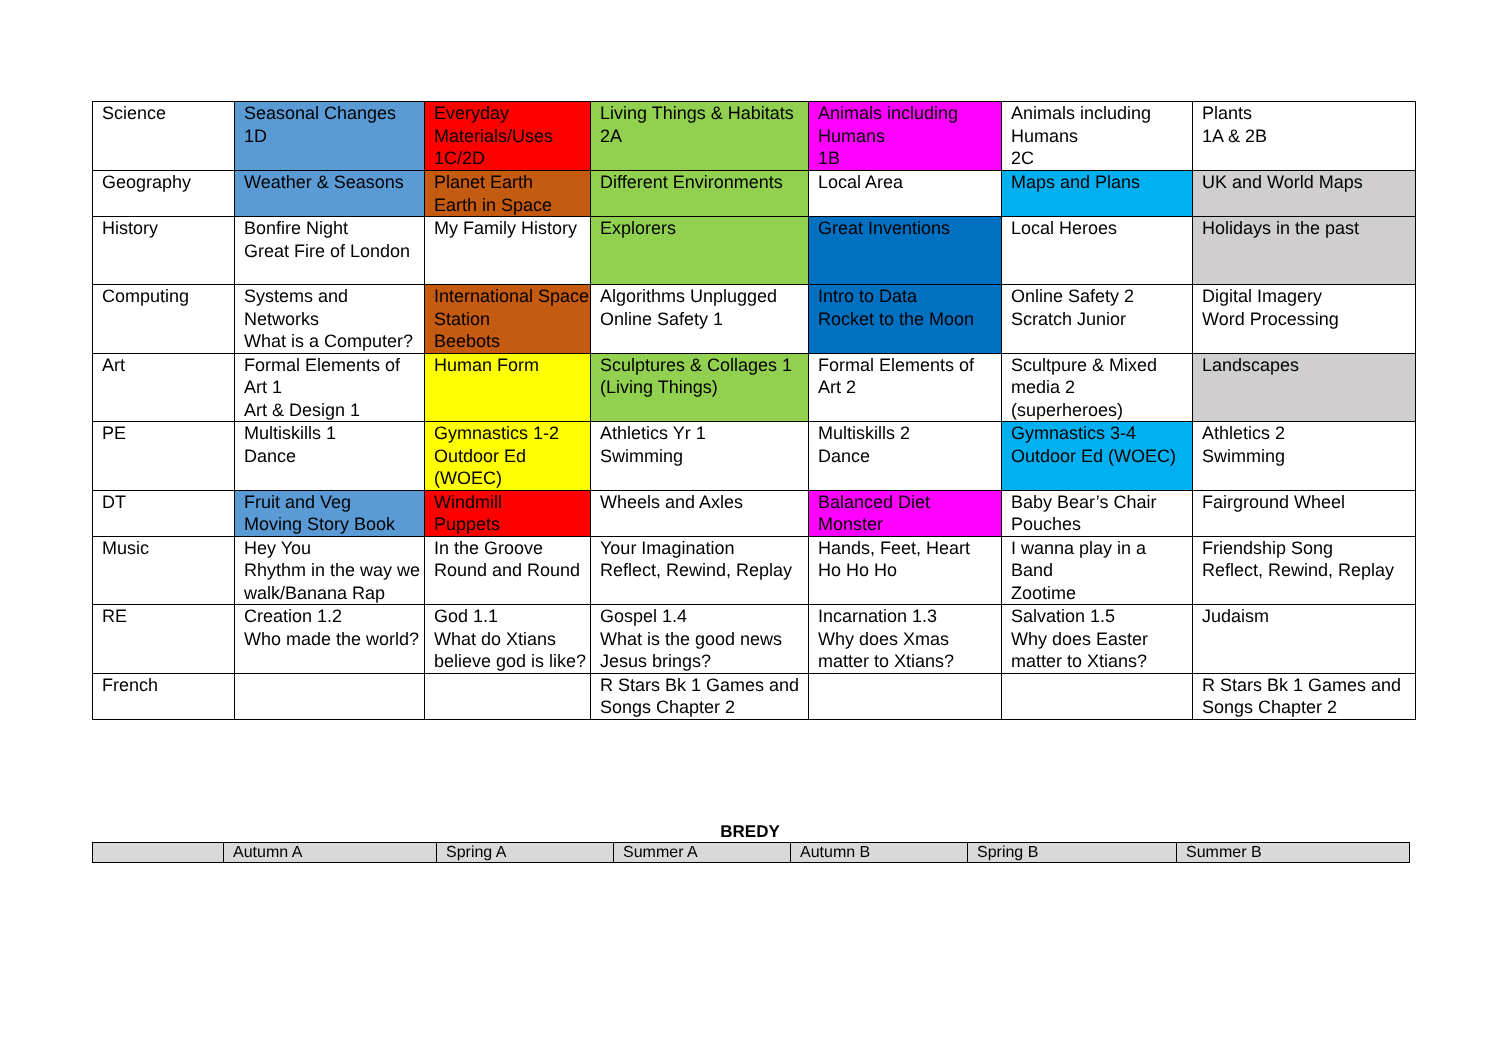| Science | Seasonal Changes 1D | Everyday Materials/Uses 1C/2D | Living Things & Habitats 2A | Animals including Humans 1B | Animals including Humans 2C | Plants 1A & 2B |
| Geography | Weather & Seasons | Planet Earth Earth in Space | Different Environments | Local Area | Maps and Plans | UK and World Maps |
| History | Bonfire Night Great Fire of London | My Family History | Explorers | Great Inventions | Local Heroes | Holidays in the past |
| Computing | Systems and Networks What is a Computer? | International Space Station Beebots | Algorithms Unplugged Online Safety 1 | Intro to Data Rocket to the Moon | Online Safety 2 Scratch Junior | Digital Imagery Word Processing |
| Art | Formal Elements of Art 1 Art & Design 1 | Human Form | Sculptures & Collages 1 (Living Things) | Formal Elements of Art 2 | Scultpure & Mixed media 2 (superheroes) | Landscapes |
| PE | Multiskills 1 Dance | Gymnastics 1-2 Outdoor Ed (WOEC) | Athletics Yr 1 Swimming | Multiskills 2 Dance | Gymnastics 3-4 Outdoor Ed (WOEC) | Athletics 2 Swimming |
| DT | Fruit and Veg Moving Story Book | Windmill Puppets | Wheels and Axles | Balanced Diet Monster | Baby Bear’s Chair Pouches | Fairground Wheel |
| Music | Hey You Rhythm in the way we walk/Banana Rap | In the Groove Round and Round | Your Imagination Reflect, Rewind, Replay | Hands, Feet, Heart Ho Ho Ho | I wanna play in a Band Zootime | Friendship Song Reflect, Rewind, Replay |
| RE | Creation 1.2 Who made the world? | God 1.1 What do Xtians believe god is like? | Gospel 1.4 What is the good news Jesus brings? | Incarnation 1.3 Why does Xmas matter to Xtians? | Salvation 1.5 Why does Easter matter to Xtians? | Judaism |
| French | | | R Stars Bk 1 Games and Songs Chapter 2 | | | R Stars Bk 1 Games and Songs Chapter 2 |
BREDY
| | Autumn A | Spring A | Summer A | Autumn B | Spring B | Summer B |